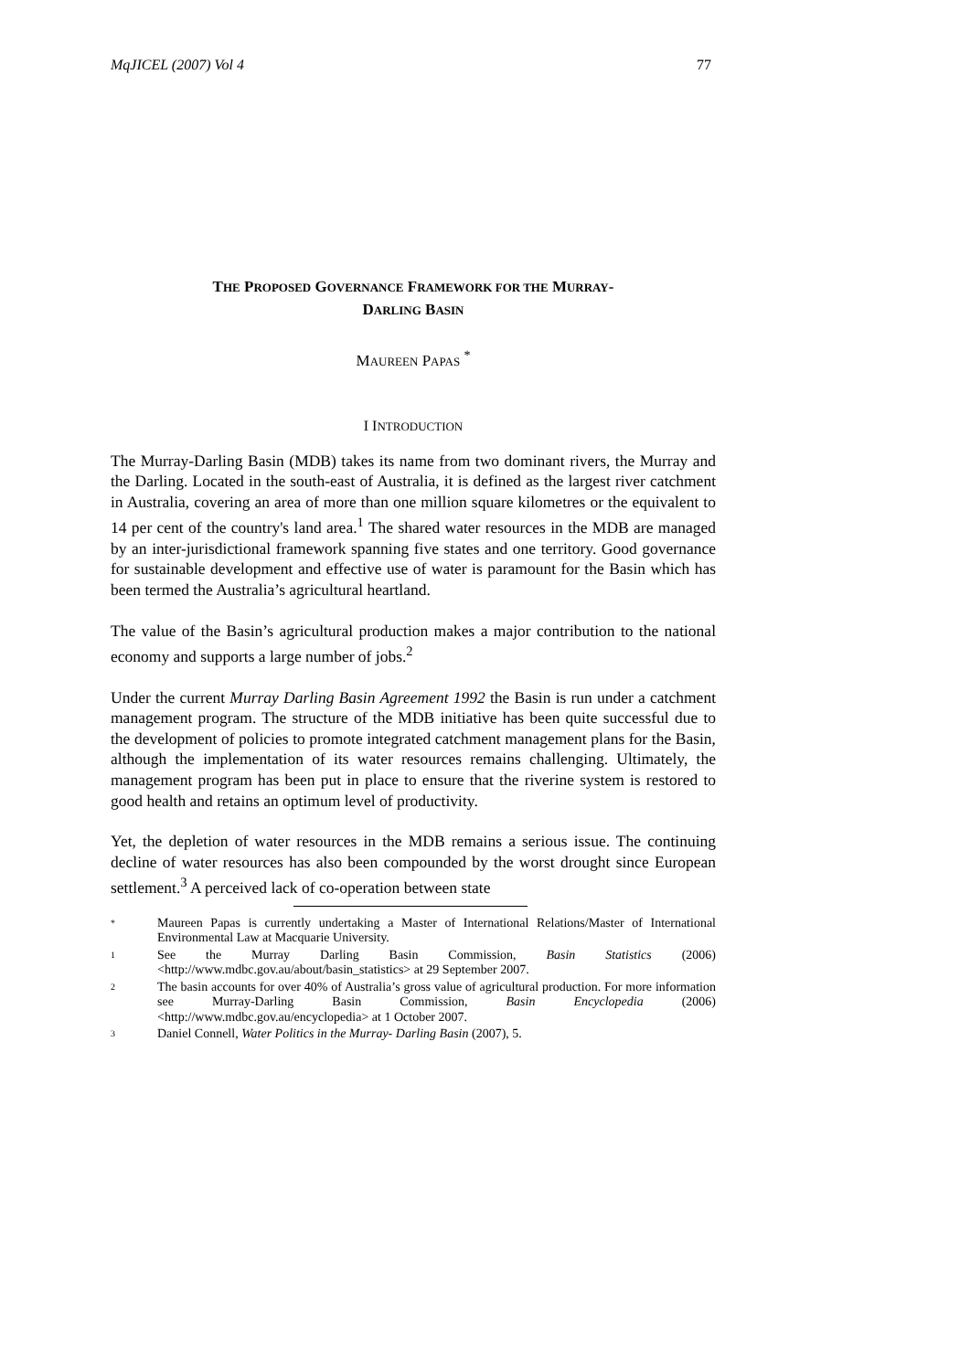MqJICEL (2007) Vol 4 77
THE PROPOSED GOVERNANCE FRAMEWORK FOR THE MURRAY-
DARLING BASIN
MAUREEN PAPAS <sup>*</sup>
I INTRODUCTION
The Murray-Darling Basin (MDB) takes its name from two dominant rivers, the Murray and the Darling. Located in the south-east of Australia, it is defined as the largest river catchment in Australia, covering an area of more than one million square kilometres or the equivalent to 14 per cent of the country's land area.<sup>1</sup> The shared water resources in the MDB are managed by an inter-jurisdictional framework spanning five states and one territory. Good governance for sustainable development and effective use of water is paramount for the Basin which has been termed the Australia’s agricultural heartland.
The value of the Basin’s agricultural production makes a major contribution to the national economy and supports a large number of jobs.<sup>2</sup>
Under the current Murray Darling Basin Agreement 1992 the Basin is run under a catchment management program. The structure of the MDB initiative has been quite successful due to the development of policies to promote integrated catchment management plans for the Basin, although the implementation of its water resources remains challenging. Ultimately, the management program has been put in place to ensure that the riverine system is restored to good health and retains an optimum level of productivity.
Yet, the depletion of water resources in the MDB remains a serious issue. The continuing decline of water resources has also been compounded by the worst drought since European settlement.<sup>3</sup> A perceived lack of co-operation between state
<sup>*</sup>
Maureen Papas is currently undertaking a Master of International Relations/Master of International Environmental Law at Macquarie University.
<sup>1</sup>
See the Murray Darling Basin Commission, Basin Statistics (2006) <http://www.mdbc.gov.au/about/basin_statistics> at 29 September 2007.
<sup>2</sup>
The basin accounts for over 40% of Australia’s gross value of agricultural production. For more information see Murray-Darling Basin Commission, Basin Encyclopedia (2006) <http://www.mdbc.gov.au/encyclopedia> at 1 October 2007.
<sup>3</sup>
Daniel Connell, Water Politics in the Murray- Darling Basin (2007), 5.